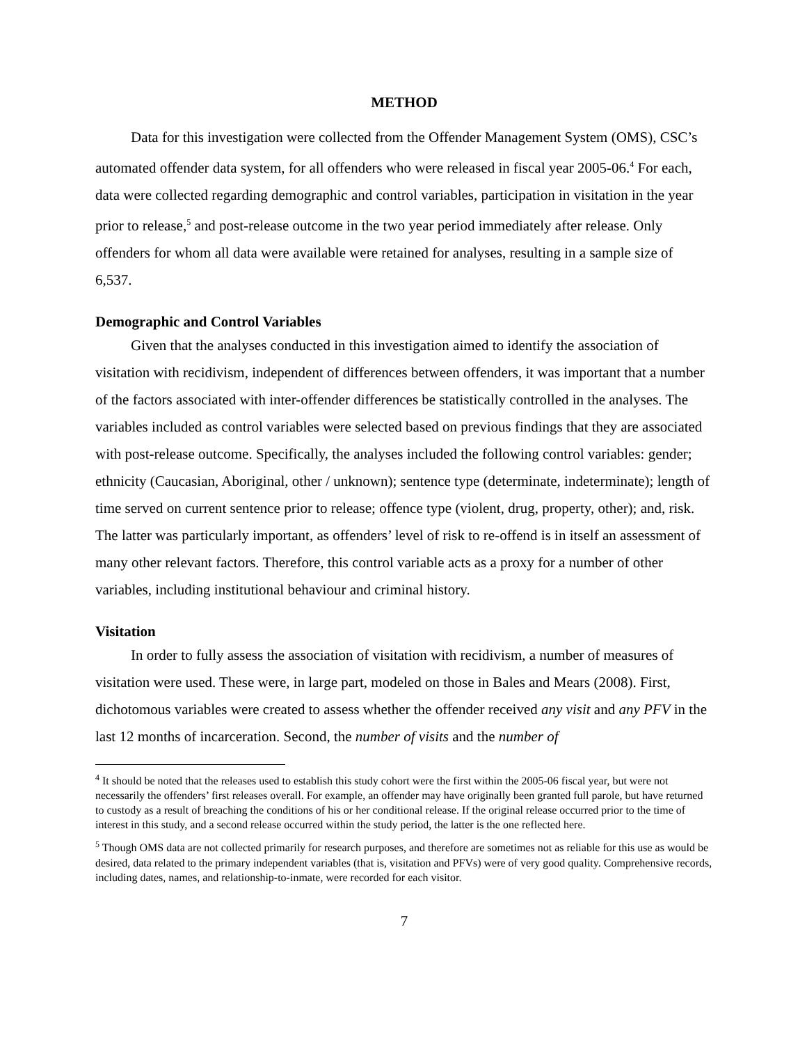METHOD
Data for this investigation were collected from the Offender Management System (OMS), CSC’s automated offender data system, for all offenders who were released in fiscal year 2005-06.<sup>4</sup> For each, data were collected regarding demographic and control variables, participation in visitation in the year prior to release,<sup>5</sup> and post-release outcome in the two year period immediately after release. Only offenders for whom all data were available were retained for analyses, resulting in a sample size of 6,537.
Demographic and Control Variables
Given that the analyses conducted in this investigation aimed to identify the association of visitation with recidivism, independent of differences between offenders, it was important that a number of the factors associated with inter-offender differences be statistically controlled in the analyses. The variables included as control variables were selected based on previous findings that they are associated with post-release outcome. Specifically, the analyses included the following control variables: gender; ethnicity (Caucasian, Aboriginal, other / unknown); sentence type (determinate, indeterminate); length of time served on current sentence prior to release; offence type (violent, drug, property, other); and, risk. The latter was particularly important, as offenders’ level of risk to re-offend is in itself an assessment of many other relevant factors. Therefore, this control variable acts as a proxy for a number of other variables, including institutional behaviour and criminal history.
Visitation
In order to fully assess the association of visitation with recidivism, a number of measures of visitation were used. These were, in large part, modeled on those in Bales and Mears (2008). First, dichotomous variables were created to assess whether the offender received any visit and any PFV in the last 12 months of incarceration. Second, the number of visits and the number of
<sup>4</sup> It should be noted that the releases used to establish this study cohort were the first within the 2005-06 fiscal year, but were not necessarily the offenders’ first releases overall. For example, an offender may have originally been granted full parole, but have returned to custody as a result of breaching the conditions of his or her conditional release. If the original release occurred prior to the time of interest in this study, and a second release occurred within the study period, the latter is the one reflected here.
<sup>5</sup> Though OMS data are not collected primarily for research purposes, and therefore are sometimes not as reliable for this use as would be desired, data related to the primary independent variables (that is, visitation and PFVs) were of very good quality. Comprehensive records, including dates, names, and relationship-to-inmate, were recorded for each visitor.
7